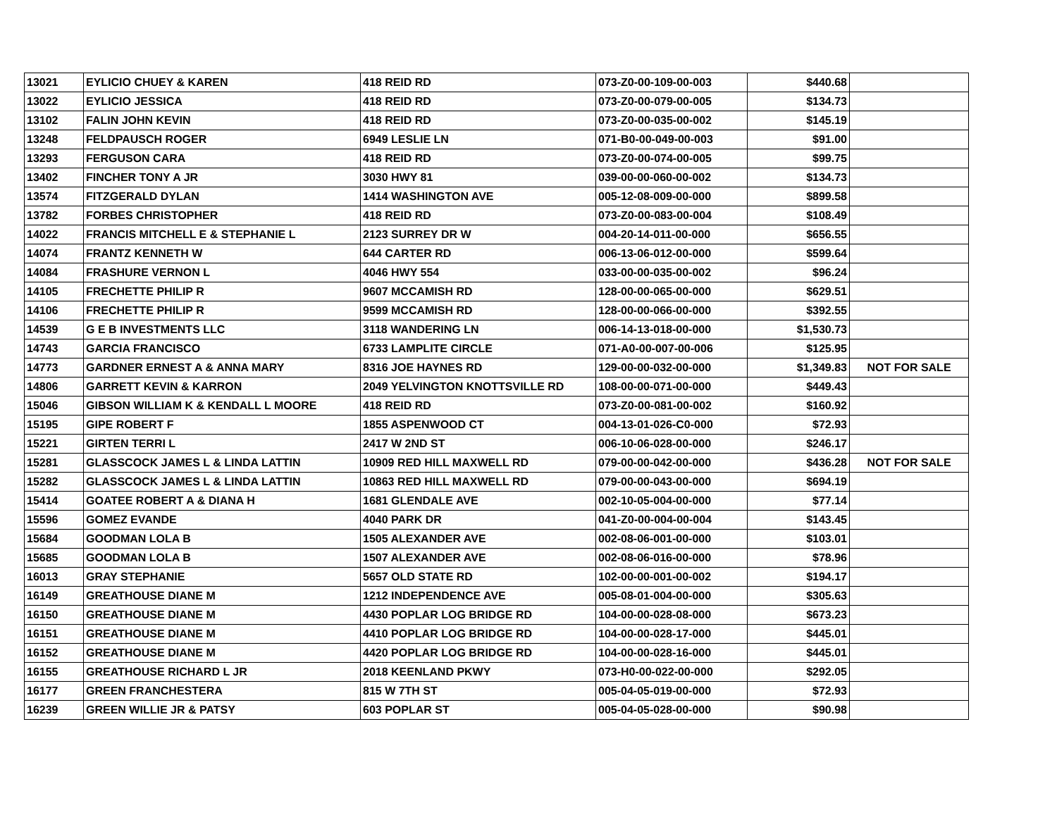| 13021 | EYLICIO CHUEY & KAREN | 418 REID RD | 073-Z0-00-109-00-003 | $440.68 | |
| 13022 | EYLICIO JESSICA | 418 REID RD | 073-Z0-00-079-00-005 | $134.73 | |
| 13102 | FALIN JOHN KEVIN | 418 REID RD | 073-Z0-00-035-00-002 | $145.19 | |
| 13248 | FELDPAUSCH ROGER | 6949 LESLIE LN | 071-B0-00-049-00-003 | $91.00 | |
| 13293 | FERGUSON CARA | 418 REID RD | 073-Z0-00-074-00-005 | $99.75 | |
| 13402 | FINCHER TONY A JR | 3030 HWY 81 | 039-00-00-060-00-002 | $134.73 | |
| 13574 | FITZGERALD DYLAN | 1414 WASHINGTON AVE | 005-12-08-009-00-000 | $899.58 | |
| 13782 | FORBES CHRISTOPHER | 418 REID RD | 073-Z0-00-083-00-004 | $108.49 | |
| 14022 | FRANCIS MITCHELL E & STEPHANIE L | 2123 SURREY DR W | 004-20-14-011-00-000 | $656.55 | |
| 14074 | FRANTZ KENNETH W | 644 CARTER RD | 006-13-06-012-00-000 | $599.64 | |
| 14084 | FRASHURE VERNON L | 4046 HWY 554 | 033-00-00-035-00-002 | $96.24 | |
| 14105 | FRECHETTE PHILIP R | 9607 MCCAMISH RD | 128-00-00-065-00-000 | $629.51 | |
| 14106 | FRECHETTE PHILIP R | 9599 MCCAMISH RD | 128-00-00-066-00-000 | $392.55 | |
| 14539 | G E B INVESTMENTS LLC | 3118 WANDERING LN | 006-14-13-018-00-000 | $1,530.73 | |
| 14743 | GARCIA FRANCISCO | 6733 LAMPLITE CIRCLE | 071-A0-00-007-00-006 | $125.95 | |
| 14773 | GARDNER ERNEST A & ANNA MARY | 8316 JOE HAYNES RD | 129-00-00-032-00-000 | $1,349.83 | NOT FOR SALE |
| 14806 | GARRETT KEVIN & KARRON | 2049 YELVINGTON KNOTTSVILLE RD | 108-00-00-071-00-000 | $449.43 | |
| 15046 | GIBSON WILLIAM K & KENDALL L MOORE | 418 REID RD | 073-Z0-00-081-00-002 | $160.92 | |
| 15195 | GIPE ROBERT F | 1855 ASPENWOOD CT | 004-13-01-026-C0-000 | $72.93 | |
| 15221 | GIRTEN TERRI L | 2417 W 2ND ST | 006-10-06-028-00-000 | $246.17 | |
| 15281 | GLASSCOCK JAMES L & LINDA LATTIN | 10909 RED HILL MAXWELL RD | 079-00-00-042-00-000 | $436.28 | NOT FOR SALE |
| 15282 | GLASSCOCK JAMES L & LINDA LATTIN | 10863 RED HILL MAXWELL RD | 079-00-00-043-00-000 | $694.19 | |
| 15414 | GOATEE ROBERT A & DIANA H | 1681 GLENDALE AVE | 002-10-05-004-00-000 | $77.14 | |
| 15596 | GOMEZ EVANDE | 4040 PARK DR | 041-Z0-00-004-00-004 | $143.45 | |
| 15684 | GOODMAN LOLA B | 1505 ALEXANDER AVE | 002-08-06-001-00-000 | $103.01 | |
| 15685 | GOODMAN LOLA B | 1507 ALEXANDER AVE | 002-08-06-016-00-000 | $78.96 | |
| 16013 | GRAY STEPHANIE | 5657 OLD STATE RD | 102-00-00-001-00-002 | $194.17 | |
| 16149 | GREATHOUSE DIANE M | 1212 INDEPENDENCE AVE | 005-08-01-004-00-000 | $305.63 | |
| 16150 | GREATHOUSE DIANE M | 4430 POPLAR LOG BRIDGE RD | 104-00-00-028-08-000 | $673.23 | |
| 16151 | GREATHOUSE DIANE M | 4410 POPLAR LOG BRIDGE RD | 104-00-00-028-17-000 | $445.01 | |
| 16152 | GREATHOUSE DIANE M | 4420 POPLAR LOG BRIDGE RD | 104-00-00-028-16-000 | $445.01 | |
| 16155 | GREATHOUSE RICHARD L JR | 2018 KEENLAND PKWY | 073-H0-00-022-00-000 | $292.05 | |
| 16177 | GREEN FRANCHESTERA | 815 W 7TH ST | 005-04-05-019-00-000 | $72.93 | |
| 16239 | GREEN WILLIE JR & PATSY | 603 POPLAR ST | 005-04-05-028-00-000 | $90.98 | |